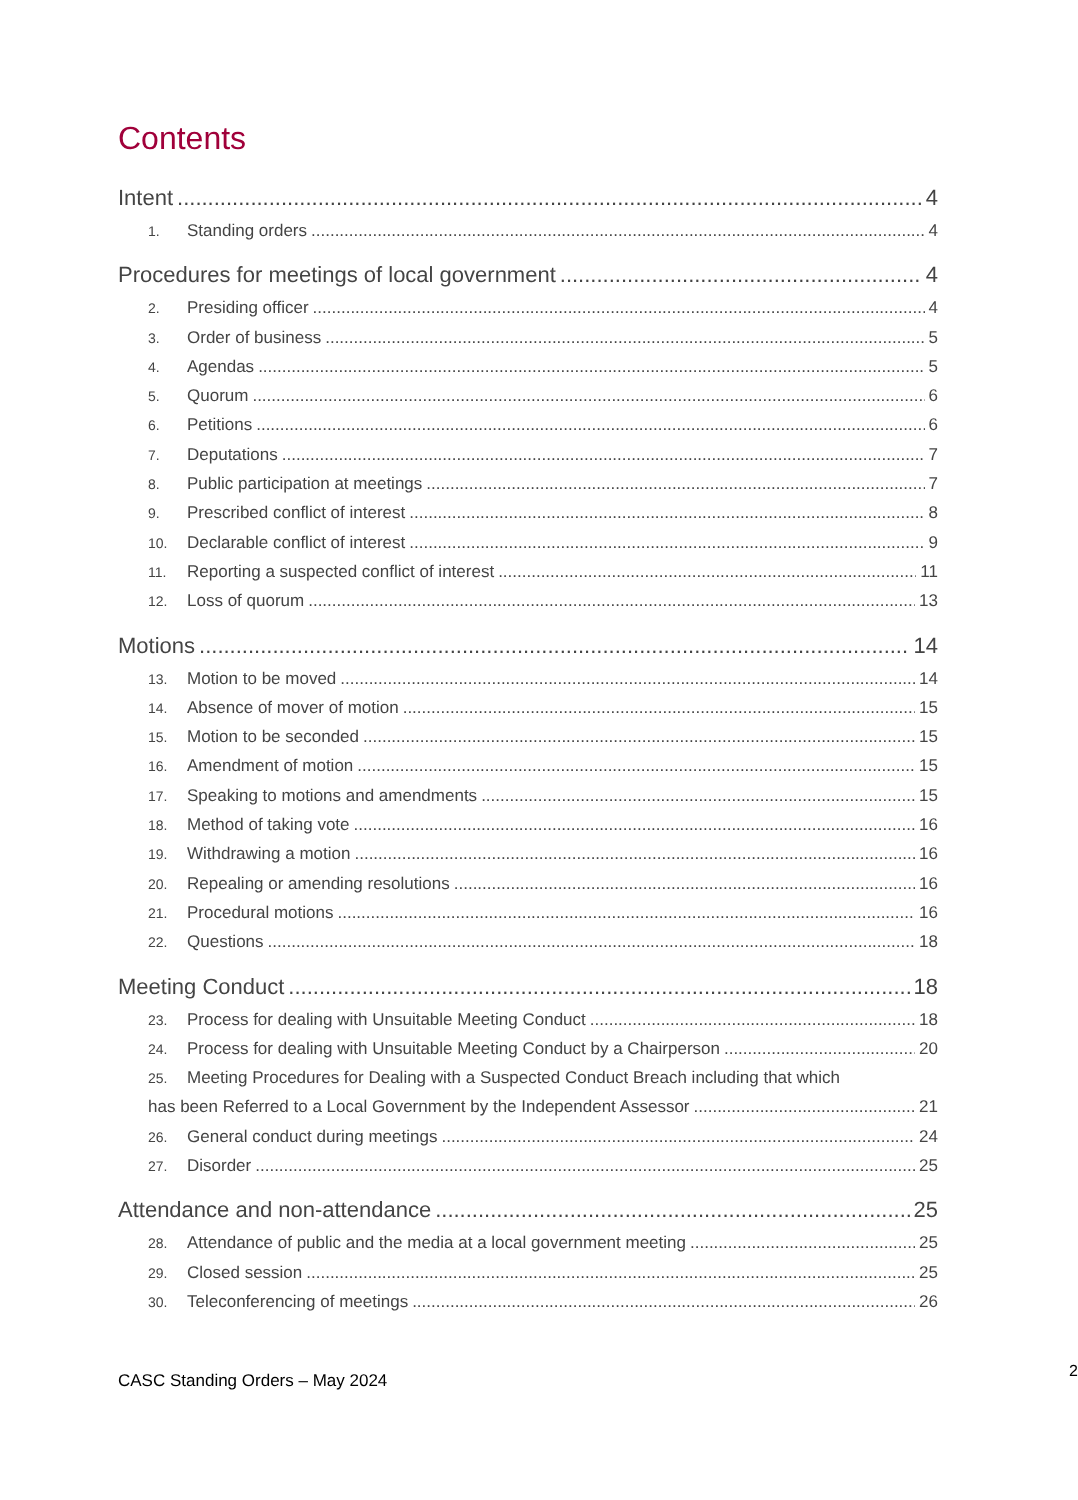Contents
Intent 4
1. Standing orders 4
Procedures for meetings of local government 4
2. Presiding officer 4
3. Order of business 5
4. Agendas 5
5. Quorum 6
6. Petitions 6
7. Deputations 7
8. Public participation at meetings 7
9. Prescribed conflict of interest 8
10. Declarable conflict of interest 9
11. Reporting a suspected conflict of interest 11
12. Loss of quorum 13
Motions 14
13. Motion to be moved 14
14. Absence of mover of motion 15
15. Motion to be seconded 15
16. Amendment of motion 15
17. Speaking to motions and amendments 15
18. Method of taking vote 16
19. Withdrawing a motion 16
20. Repealing or amending resolutions 16
21. Procedural motions 16
22. Questions 18
Meeting Conduct 18
23. Process for dealing with Unsuitable Meeting Conduct 18
24. Process for dealing with Unsuitable Meeting Conduct by a Chairperson 20
25. Meeting Procedures for Dealing with a Suspected Conduct Breach including that which
has been Referred to a Local Government by the Independent Assessor 21
26. General conduct during meetings 24
27. Disorder 25
Attendance and non-attendance 25
28. Attendance of public and the media at a local government meeting 25
29. Closed session 25
30. Teleconferencing of meetings 26
2
CASC Standing Orders – May 2024